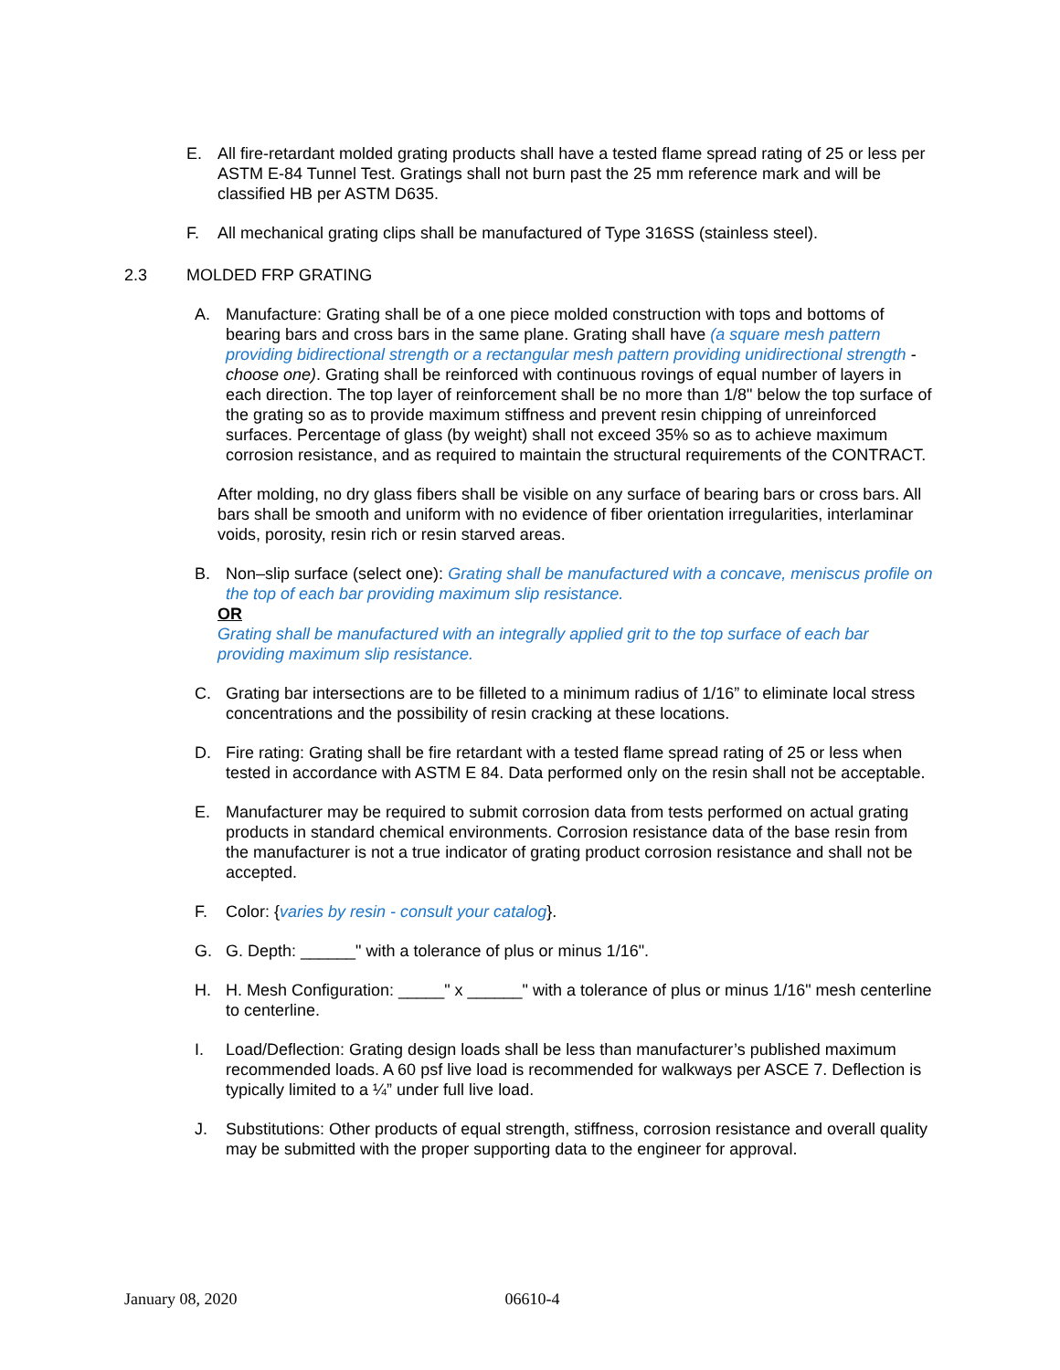E. All fire-retardant molded grating products shall have a tested flame spread rating of 25 or less per ASTM E-84 Tunnel Test. Gratings shall not burn past the 25 mm reference mark and will be classified HB per ASTM D635.
F. All mechanical grating clips shall be manufactured of Type 316SS (stainless steel).
2.3 MOLDED FRP GRATING
A. Manufacture: Grating shall be of a one piece molded construction with tops and bottoms of bearing bars and cross bars in the same plane. Grating shall have (a square mesh pattern providing bidirectional strength or a rectangular mesh pattern providing unidirectional strength - choose one). Grating shall be reinforced with continuous rovings of equal number of layers in each direction. The top layer of reinforcement shall be no more than 1/8" below the top surface of the grating so as to provide maximum stiffness and prevent resin chipping of unreinforced surfaces. Percentage of glass (by weight) shall not exceed 35% so as to achieve maximum corrosion resistance, and as required to maintain the structural requirements of the CONTRACT.
After molding, no dry glass fibers shall be visible on any surface of bearing bars or cross bars. All bars shall be smooth and uniform with no evidence of fiber orientation irregularities, interlaminar voids, porosity, resin rich or resin starved areas.
B. Non–slip surface (select one): Grating shall be manufactured with a concave, meniscus profile on the top of each bar providing maximum slip resistance.
OR
Grating shall be manufactured with an integrally applied grit to the top surface of each bar providing maximum slip resistance.
C. Grating bar intersections are to be filleted to a minimum radius of 1/16” to eliminate local stress concentrations and the possibility of resin cracking at these locations.
D. Fire rating: Grating shall be fire retardant with a tested flame spread rating of 25 or less when tested in accordance with ASTM E 84. Data performed only on the resin shall not be acceptable.
E. Manufacturer may be required to submit corrosion data from tests performed on actual grating products in standard chemical environments. Corrosion resistance data of the base resin from the manufacturer is not a true indicator of grating product corrosion resistance and shall not be accepted.
F. Color: {varies by resin - consult your catalog}.
G. G. Depth: ______" with a tolerance of plus or minus 1/16".
H. H. Mesh Configuration: _____" x ______" with a tolerance of plus or minus 1/16" mesh centerline to centerline.
I. Load/Deflection: Grating design loads shall be less than manufacturer’s published maximum recommended loads. A 60 psf live load is recommended for walkways per ASCE 7. Deflection is typically limited to a ¼” under full live load.
J. Substitutions: Other products of equal strength, stiffness, corrosion resistance and overall quality may be submitted with the proper supporting data to the engineer for approval.
January 08, 2020 06610-4